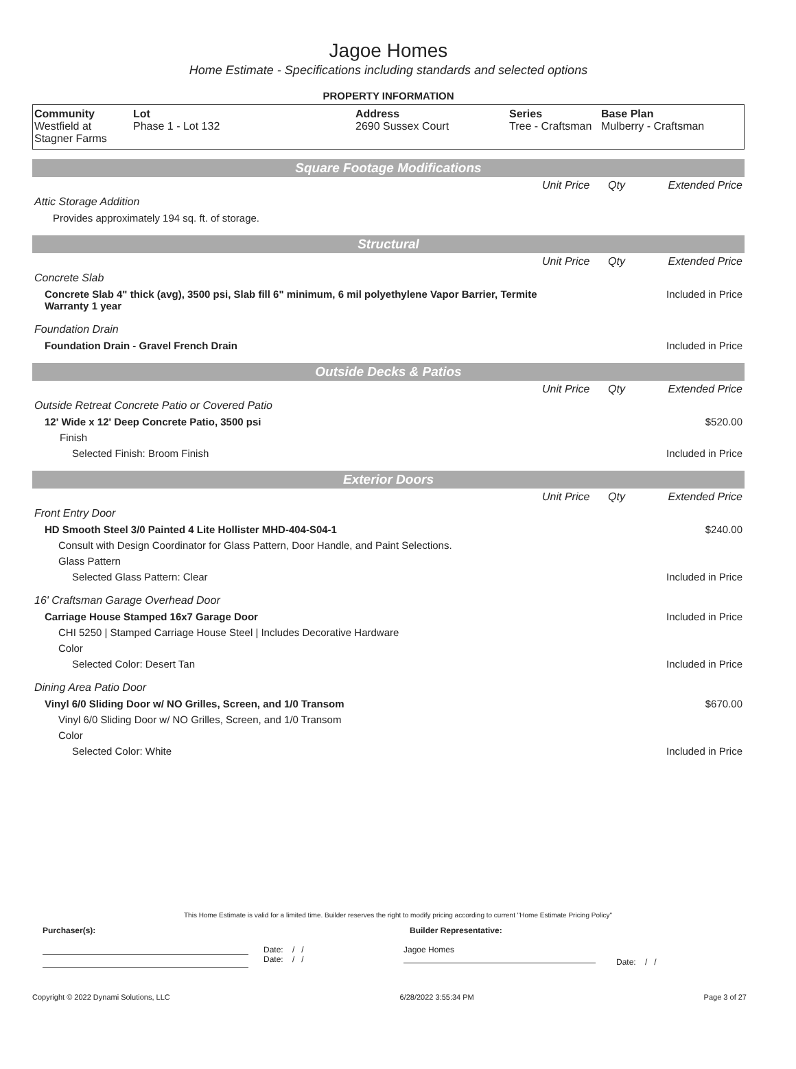Jagoe Homes
Home Estimate - Specifications including standards and selected options
PROPERTY INFORMATION
| Community Westfield at Stagner Farms | Lot Phase 1 - Lot 132 | Address 2690 Sussex Court | Series Tree - Craftsman | Base Plan Mulberry - Craftsman |
Square Footage Modifications
| | Unit Price | Qty | Extended Price |
| Attic Storage Addition | | | |
| Provides approximately 194 sq. ft. of storage. | | | |
Structural
| | Unit Price | Qty | Extended Price |
| Concrete Slab | | | |
| Concrete Slab 4" thick (avg), 3500 psi, Slab fill 6" minimum, 6 mil polyethylene Vapor Barrier, Termite Warranty 1 year | | | Included in Price |
| Foundation Drain | | | |
| Foundation Drain - Gravel French Drain | | | Included in Price |
Outside Decks & Patios
| | Unit Price | Qty | Extended Price |
| Outside Retreat Concrete Patio or Covered Patio | | | |
| 12' Wide x 12' Deep Concrete Patio, 3500 psi | | | $520.00 |
| Finish | | | |
| Selected Finish: Broom Finish | | | Included in Price |
Exterior Doors
| | Unit Price | Qty | Extended Price |
| Front Entry Door | | | |
| HD Smooth Steel 3/0 Painted 4 Lite Hollister MHD-404-S04-1 | | | $240.00 |
| Consult with Design Coordinator for Glass Pattern, Door Handle, and Paint Selections. | | | |
| Glass Pattern | | | |
| Selected Glass Pattern: Clear | | | Included in Price |
| 16' Craftsman Garage Overhead Door | | | |
| Carriage House Stamped 16x7 Garage Door | | | Included in Price |
| CHI 5250 / Stamped Carriage House Steel / Includes Decorative Hardware | | | |
| Color | | | |
| Selected Color: Desert Tan | | | Included in Price |
| Dining Area Patio Door | | | |
| Vinyl 6/0 Sliding Door w/ NO Grilles, Screen, and 1/0 Transom | | | $670.00 |
| Vinyl 6/0 Sliding Door w/ NO Grilles, Screen, and 1/0 Transom | | | |
| Color | | | |
| Selected Color: White | | | Included in Price |
This Home Estimate is valid for a limited time. Builder reserves the right to modify pricing according to current "Home Estimate Pricing Policy"
Purchaser(s): Builder Representative:
Date: / /
Date: / /
Jagoe Homes
Date: / /
Copyright © 2022 Dynami Solutions, LLC 6/28/2022 3:55:34 PM Page 3 of 27